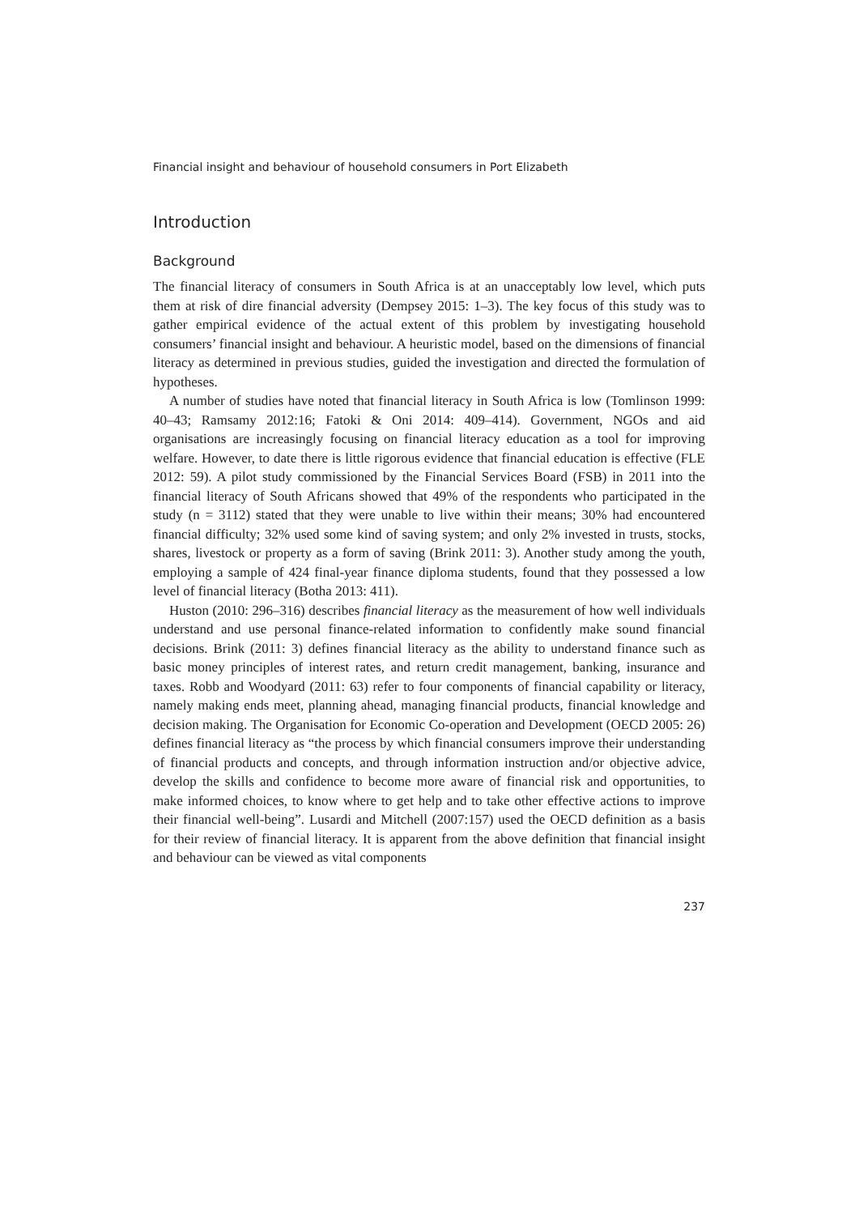Financial insight and behaviour of household consumers in Port Elizabeth
Introduction
Background
The financial literacy of consumers in South Africa is at an unacceptably low level, which puts them at risk of dire financial adversity (Dempsey 2015: 1–3). The key focus of this study was to gather empirical evidence of the actual extent of this problem by investigating household consumers’ financial insight and behaviour. A heuristic model, based on the dimensions of financial literacy as determined in previous studies, guided the investigation and directed the formulation of hypotheses.
A number of studies have noted that financial literacy in South Africa is low (Tomlinson 1999: 40–43; Ramsamy 2012:16; Fatoki & Oni 2014: 409–414). Government, NGOs and aid organisations are increasingly focusing on financial literacy education as a tool for improving welfare. However, to date there is little rigorous evidence that financial education is effective (FLE 2012: 59). A pilot study commissioned by the Financial Services Board (FSB) in 2011 into the financial literacy of South Africans showed that 49% of the respondents who participated in the study (n = 3112) stated that they were unable to live within their means; 30% had encountered financial difficulty; 32% used some kind of saving system; and only 2% invested in trusts, stocks, shares, livestock or property as a form of saving (Brink 2011: 3). Another study among the youth, employing a sample of 424 final-year finance diploma students, found that they possessed a low level of financial literacy (Botha 2013: 411).
Huston (2010: 296–316) describes financial literacy as the measurement of how well individuals understand and use personal finance-related information to confidently make sound financial decisions. Brink (2011: 3) defines financial literacy as the ability to understand finance such as basic money principles of interest rates, and return credit management, banking, insurance and taxes. Robb and Woodyard (2011: 63) refer to four components of financial capability or literacy, namely making ends meet, planning ahead, managing financial products, financial knowledge and decision making. The Organisation for Economic Co-operation and Development (OECD 2005: 26) defines financial literacy as “the process by which financial consumers improve their understanding of financial products and concepts, and through information instruction and/or objective advice, develop the skills and confidence to become more aware of financial risk and opportunities, to make informed choices, to know where to get help and to take other effective actions to improve their financial well-being”. Lusardi and Mitchell (2007:157) used the OECD definition as a basis for their review of financial literacy. It is apparent from the above definition that financial insight and behaviour can be viewed as vital components
237